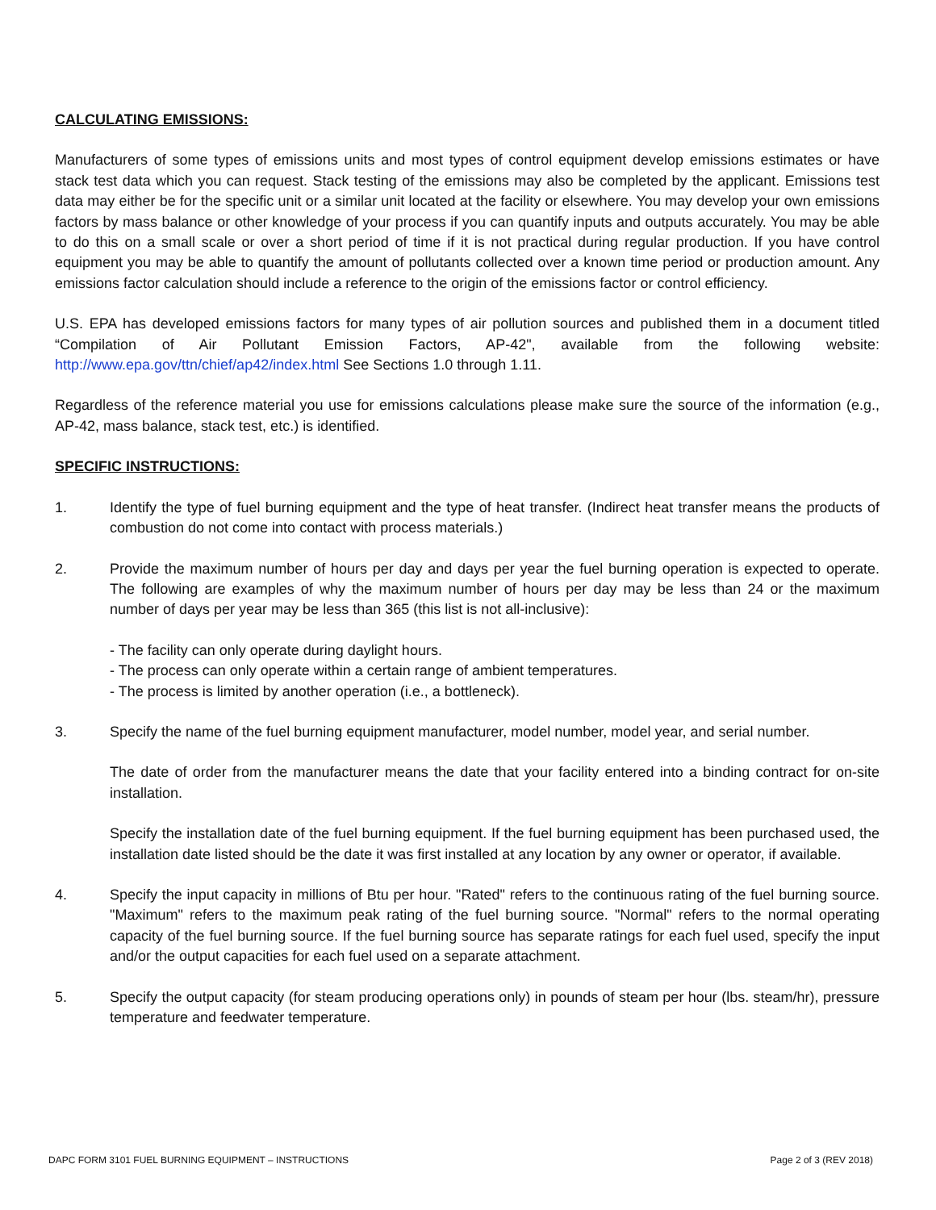CALCULATING EMISSIONS:
Manufacturers of some types of emissions units and most types of control equipment develop emissions estimates or have stack test data which you can request. Stack testing of the emissions may also be completed by the applicant. Emissions test data may either be for the specific unit or a similar unit located at the facility or elsewhere. You may develop your own emissions factors by mass balance or other knowledge of your process if you can quantify inputs and outputs accurately. You may be able to do this on a small scale or over a short period of time if it is not practical during regular production. If you have control equipment you may be able to quantify the amount of pollutants collected over a known time period or production amount. Any emissions factor calculation should include a reference to the origin of the emissions factor or control efficiency.
U.S. EPA has developed emissions factors for many types of air pollution sources and published them in a document titled “Compilation of Air Pollutant Emission Factors, AP-42", available from the following website: http://www.epa.gov/ttn/chief/ap42/index.html See Sections 1.0 through 1.11.
Regardless of the reference material you use for emissions calculations please make sure the source of the information (e.g., AP-42, mass balance, stack test, etc.) is identified.
SPECIFIC INSTRUCTIONS:
1. Identify the type of fuel burning equipment and the type of heat transfer. (Indirect heat transfer means the products of combustion do not come into contact with process materials.)
2. Provide the maximum number of hours per day and days per year the fuel burning operation is expected to operate. The following are examples of why the maximum number of hours per day may be less than 24 or the maximum number of days per year may be less than 365 (this list is not all-inclusive):
- The facility can only operate during daylight hours.
- The process can only operate within a certain range of ambient temperatures.
- The process is limited by another operation (i.e., a bottleneck).
3. Specify the name of the fuel burning equipment manufacturer, model number, model year, and serial number.
The date of order from the manufacturer means the date that your facility entered into a binding contract for on-site installation.
Specify the installation date of the fuel burning equipment. If the fuel burning equipment has been purchased used, the installation date listed should be the date it was first installed at any location by any owner or operator, if available.
4. Specify the input capacity in millions of Btu per hour. "Rated" refers to the continuous rating of the fuel burning source. "Maximum" refers to the maximum peak rating of the fuel burning source. "Normal" refers to the normal operating capacity of the fuel burning source. If the fuel burning source has separate ratings for each fuel used, specify the input and/or the output capacities for each fuel used on a separate attachment.
5. Specify the output capacity (for steam producing operations only) in pounds of steam per hour (lbs. steam/hr), pressure temperature and feedwater temperature.
DAPC FORM 3101 FUEL BURNING EQUIPMENT – INSTRUCTIONS Page 2 of 3 (REV 2018)